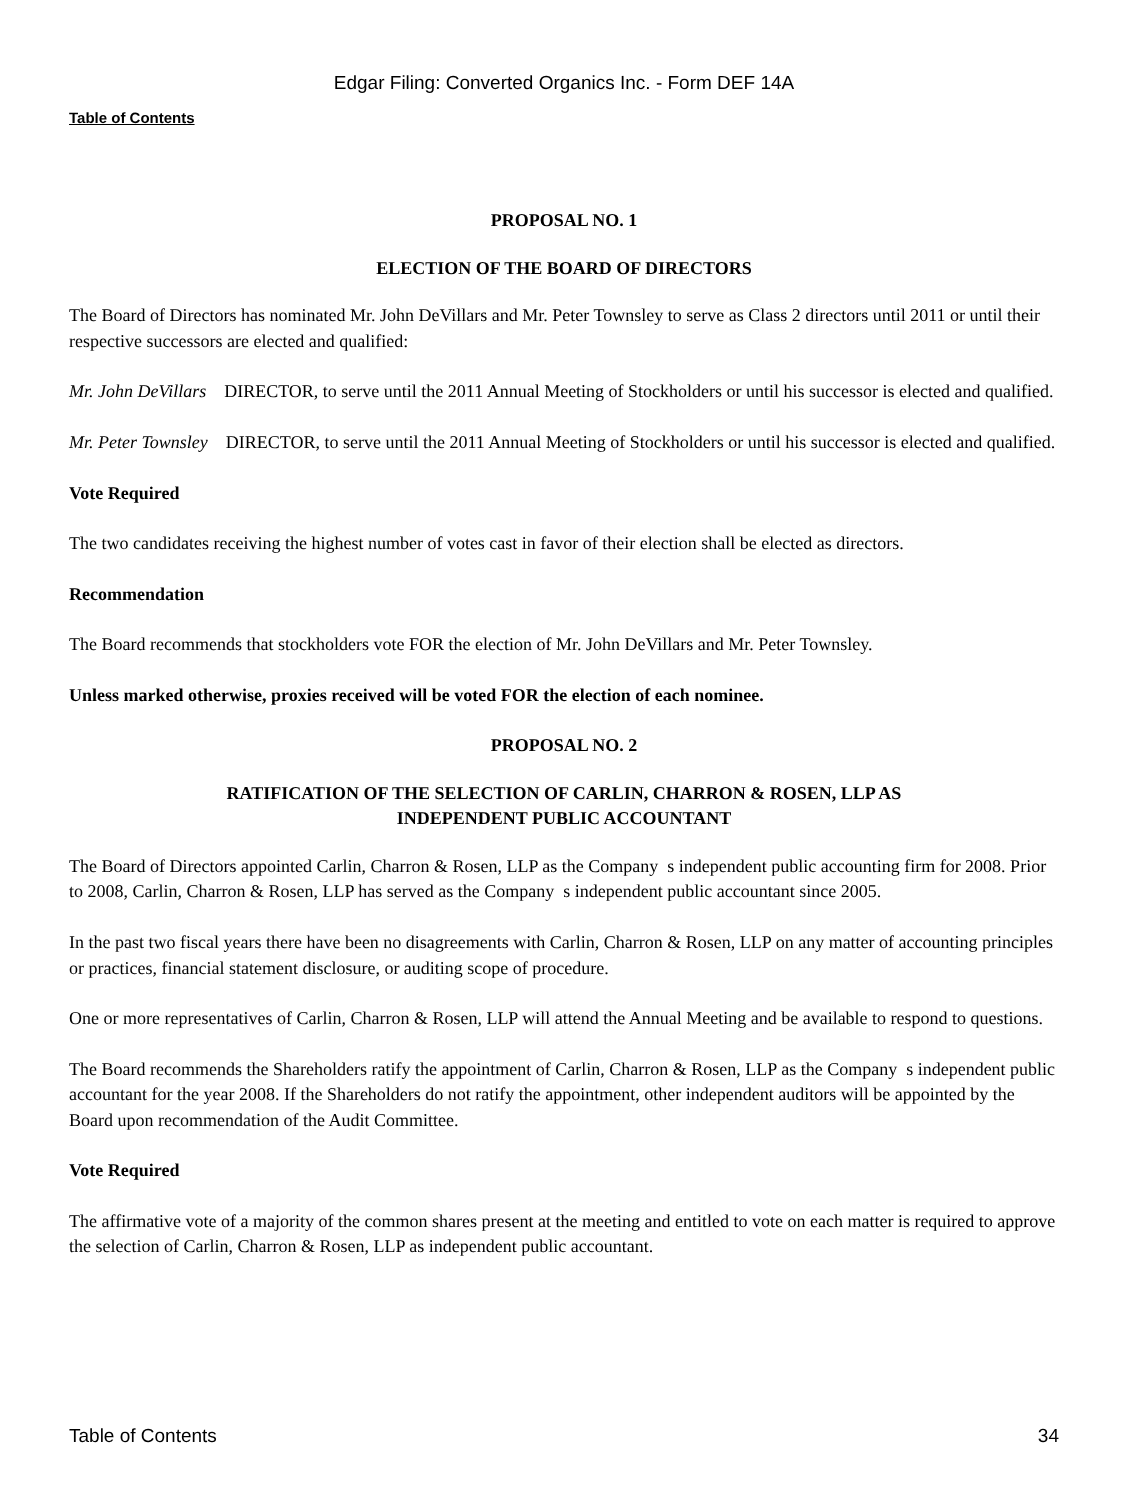Edgar Filing: Converted Organics Inc. - Form DEF 14A
Table of Contents
PROPOSAL NO. 1
ELECTION OF THE BOARD OF DIRECTORS
The Board of Directors has nominated Mr. John DeVillars and Mr. Peter Townsley to serve as Class 2 directors until 2011 or until their respective successors are elected and qualified:
Mr. John DeVillars DIRECTOR, to serve until the 2011 Annual Meeting of Stockholders or until his successor is elected and qualified.
Mr. Peter Townsley DIRECTOR, to serve until the 2011 Annual Meeting of Stockholders or until his successor is elected and qualified.
Vote Required
The two candidates receiving the highest number of votes cast in favor of their election shall be elected as directors.
Recommendation
The Board recommends that stockholders vote FOR the election of Mr. John DeVillars and Mr. Peter Townsley.
Unless marked otherwise, proxies received will be voted FOR the election of each nominee.
PROPOSAL NO. 2
RATIFICATION OF THE SELECTION OF CARLIN, CHARRON & ROSEN, LLP AS
INDEPENDENT PUBLIC ACCOUNTANT
The Board of Directors appointed Carlin, Charron & Rosen, LLP as the Company s independent public accounting firm for 2008. Prior to 2008, Carlin, Charron & Rosen, LLP has served as the Company s independent public accountant since 2005.
In the past two fiscal years there have been no disagreements with Carlin, Charron & Rosen, LLP on any matter of accounting principles or practices, financial statement disclosure, or auditing scope of procedure.
One or more representatives of Carlin, Charron & Rosen, LLP will attend the Annual Meeting and be available to respond to questions.
The Board recommends the Shareholders ratify the appointment of Carlin, Charron & Rosen, LLP as the Company s independent public accountant for the year 2008. If the Shareholders do not ratify the appointment, other independent auditors will be appointed by the Board upon recommendation of the Audit Committee.
Vote Required
The affirmative vote of a majority of the common shares present at the meeting and entitled to vote on each matter is required to approve the selection of Carlin, Charron & Rosen, LLP as independent public accountant.
Table of Contents 34